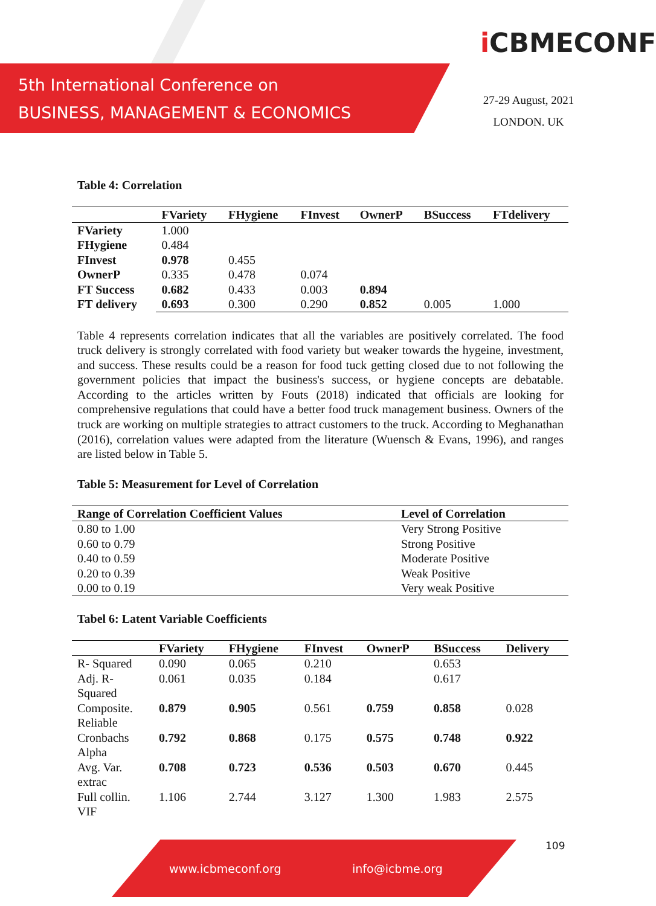5th International Conference on
BUSINESS, MANAGEMENT & ECONOMICS
i CBMECONF
27-29 August, 2021
LONDON. UK
Table 4: Correlation
| | FVariety | FHygiene | FInvest | OwnerP | BSuccess | FTdelivery |
| --- | --- | --- | --- | --- | --- | --- |
| FVariety | 1.000 | | | | | |
| FHygiene | 0.484 | | | | | |
| FInvest | 0.978 | 0.455 | | | | |
| OwnerP | 0.335 | 0.478 | 0.074 | | | |
| FT Success | 0.682 | 0.433 | 0.003 | 0.894 | | |
| FT delivery | 0.693 | 0.300 | 0.290 | 0.852 | 0.005 | 1.000 |
Table 4 represents correlation indicates that all the variables are positively correlated. The food truck delivery is strongly correlated with food variety but weaker towards the hygeine, investment, and success. These results could be a reason for food tuck getting closed due to not following the government policies that impact the business's success, or hygiene concepts are debatable. According to the articles written by Fouts (2018) indicated that officials are looking for comprehensive regulations that could have a better food truck management business. Owners of the truck are working on multiple strategies to attract customers to the truck. According to Meghanathan (2016), correlation values were adapted from the literature (Wuensch & Evans, 1996), and ranges are listed below in Table 5.
Table 5: Measurement for Level of Correlation
| Range of Correlation Coefficient Values | Level of Correlation |
| --- | --- |
| 0.80 to 1.00 | Very Strong Positive |
| 0.60 to 0.79 | Strong Positive |
| 0.40 to 0.59 | Moderate Positive |
| 0.20 to 0.39 | Weak Positive |
| 0.00 to 0.19 | Very weak Positive |
Tabel 6: Latent Variable Coefficients
| | FVariety | FHygiene | FInvest | OwnerP | BSuccess | Delivery |
| --- | --- | --- | --- | --- | --- | --- |
| R- Squared | 0.090 | 0.065 | 0.210 | | 0.653 | |
| Adj. R- Squared | 0.061 | 0.035 | 0.184 | | 0.617 | |
| Composite. Reliable | 0.879 | 0.905 | 0.561 | 0.759 | 0.858 | 0.028 |
| Cronbachs Alpha | 0.792 | 0.868 | 0.175 | 0.575 | 0.748 | 0.922 |
| Avg. Var. extrac | 0.708 | 0.723 | 0.536 | 0.503 | 0.670 | 0.445 |
| Full collin. VIF | 1.106 | 2.744 | 3.127 | 1.300 | 1.983 | 2.575 |
109
www.icbmeconf.org info@icbme.org